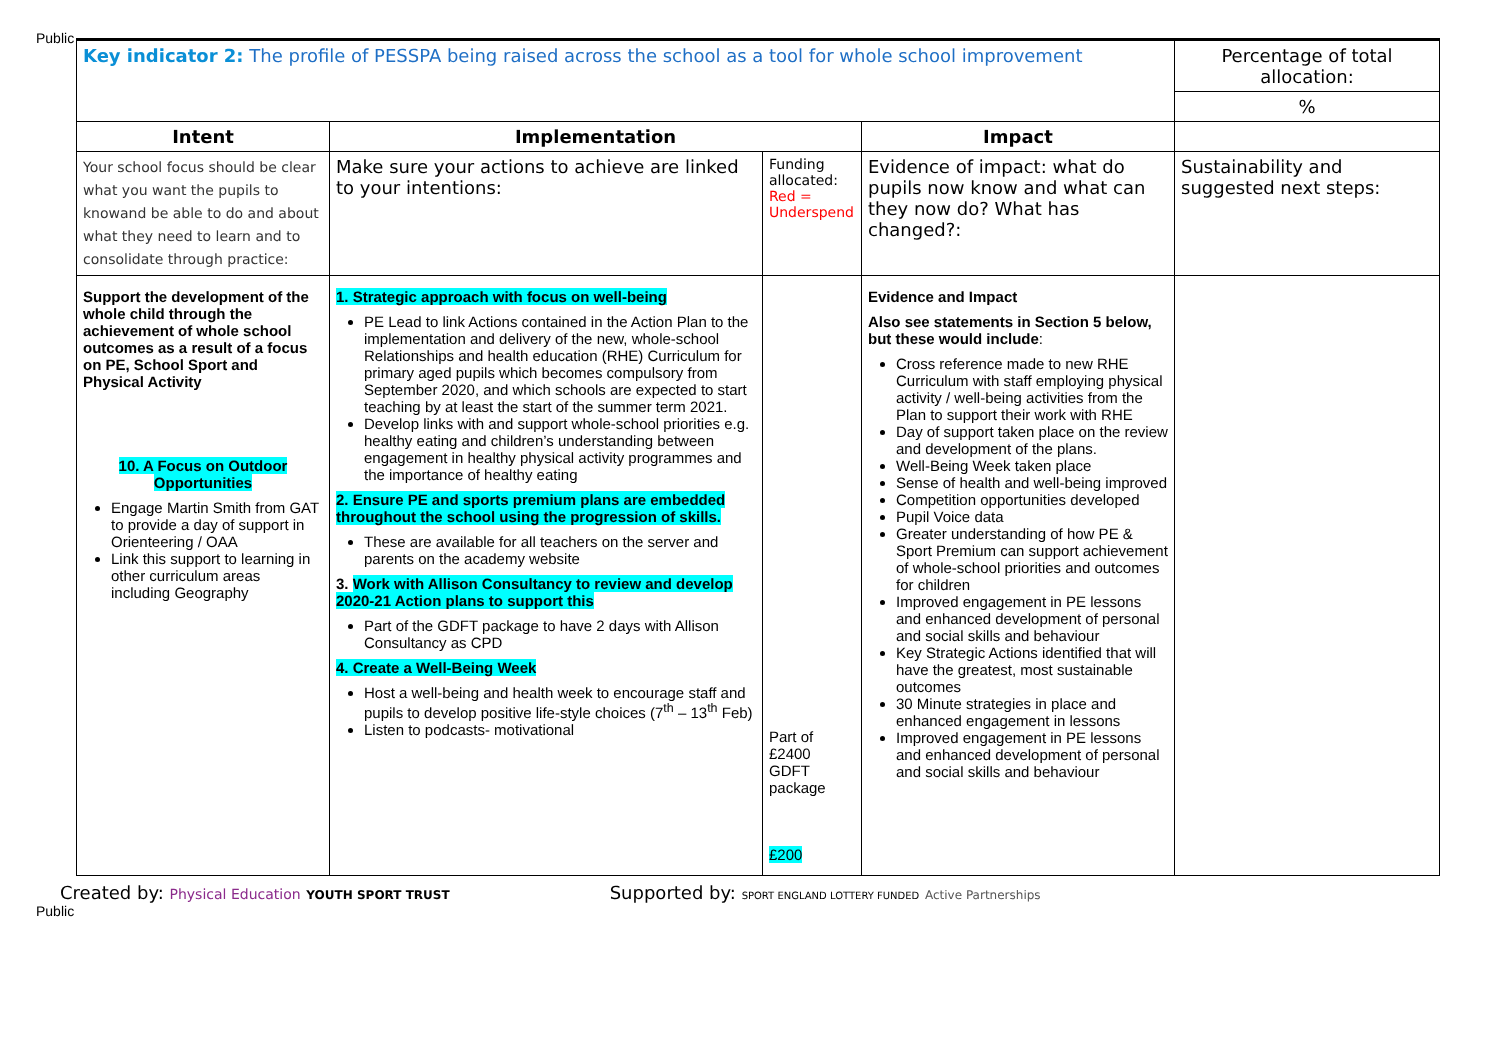Public
| Key indicator 2: The profile of PESSPA being raised across the school as a tool for whole school improvement | | | | Percentage of total allocation: |
| | | | | % |
| Intent | Implementation | | Impact | |
| Your school focus should be clear what you want the pupils to knowand be able to do and about what they need to learn and to consolidate through practice: | Make sure your actions to achieve are linked to your intentions: | Funding allocated: Red = Underspend | Evidence of impact: what do pupils now know and what can they now do? What has changed?: | Sustainability and suggested next steps: |
| Support the development of the whole child through the achievement of whole school outcomes as a result of a focus on PE, School Sport and Physical Activity 10. A Focus on Outdoor Opportunities Engage Martin Smith from GAT to provide a day of support in Orienteering / OAA Link this support to learning in other curriculum areas including Geography | 1. Strategic approach with focus on well-being PE Lead to link Actions contained in the Action Plan to the implementation and delivery of the new, whole-school Relationships and health education (RHE) Curriculum for primary aged pupils which becomes compulsory from September 2020, and which schools are expected to start teaching by at least the start of the summer term 2021. Develop links with and support whole-school priorities e.g. healthy eating and children’s understanding between engagement in healthy physical activity programmes and the importance of healthy eating 2. Ensure PE and sports premium plans are embedded throughout the school using the progression of skills. These are available for all teachers on the server and parents on the academy website 3. Work with Allison Consultancy to review and develop 2020-21 Action plans to support this Part of the GDFT package to have 2 days with Allison Consultancy as CPD 4. Create a Well-Being Week Host a well-being and health week to encourage staff and pupils to develop positive life-style choices (7<sup>th</sup> – 13<sup>th</sup> Feb) Listen to podcasts- motivational | Part of £2400 GDFT package £200 | Evidence and Impact Also see statements in Section 5 below, but these would include : Cross reference made to new RHE Curriculum with staff employing physical activity / well-being activities from the Plan to support their work with RHE Day of support taken place on the review and development of the plans. Well-Being Week taken place Sense of health and well-being improved Competition opportunities developed Pupil Voice data Greater understanding of how PE & Sport Premium can support achievement of whole-school priorities and outcomes for children Improved engagement in PE lessons and enhanced development of personal and social skills and behaviour Key Strategic Actions identified that will have the greatest, most sustainable outcomes 30 Minute strategies in place and enhanced engagement in lessons Improved engagement in PE lessons and enhanced development of personal and social skills and behaviour | |
Created by: Physical Education YOUTH SPORT TRUST Supported by: SPORT ENGLAND LOTTERY FUNDED Active Partnerships
Public